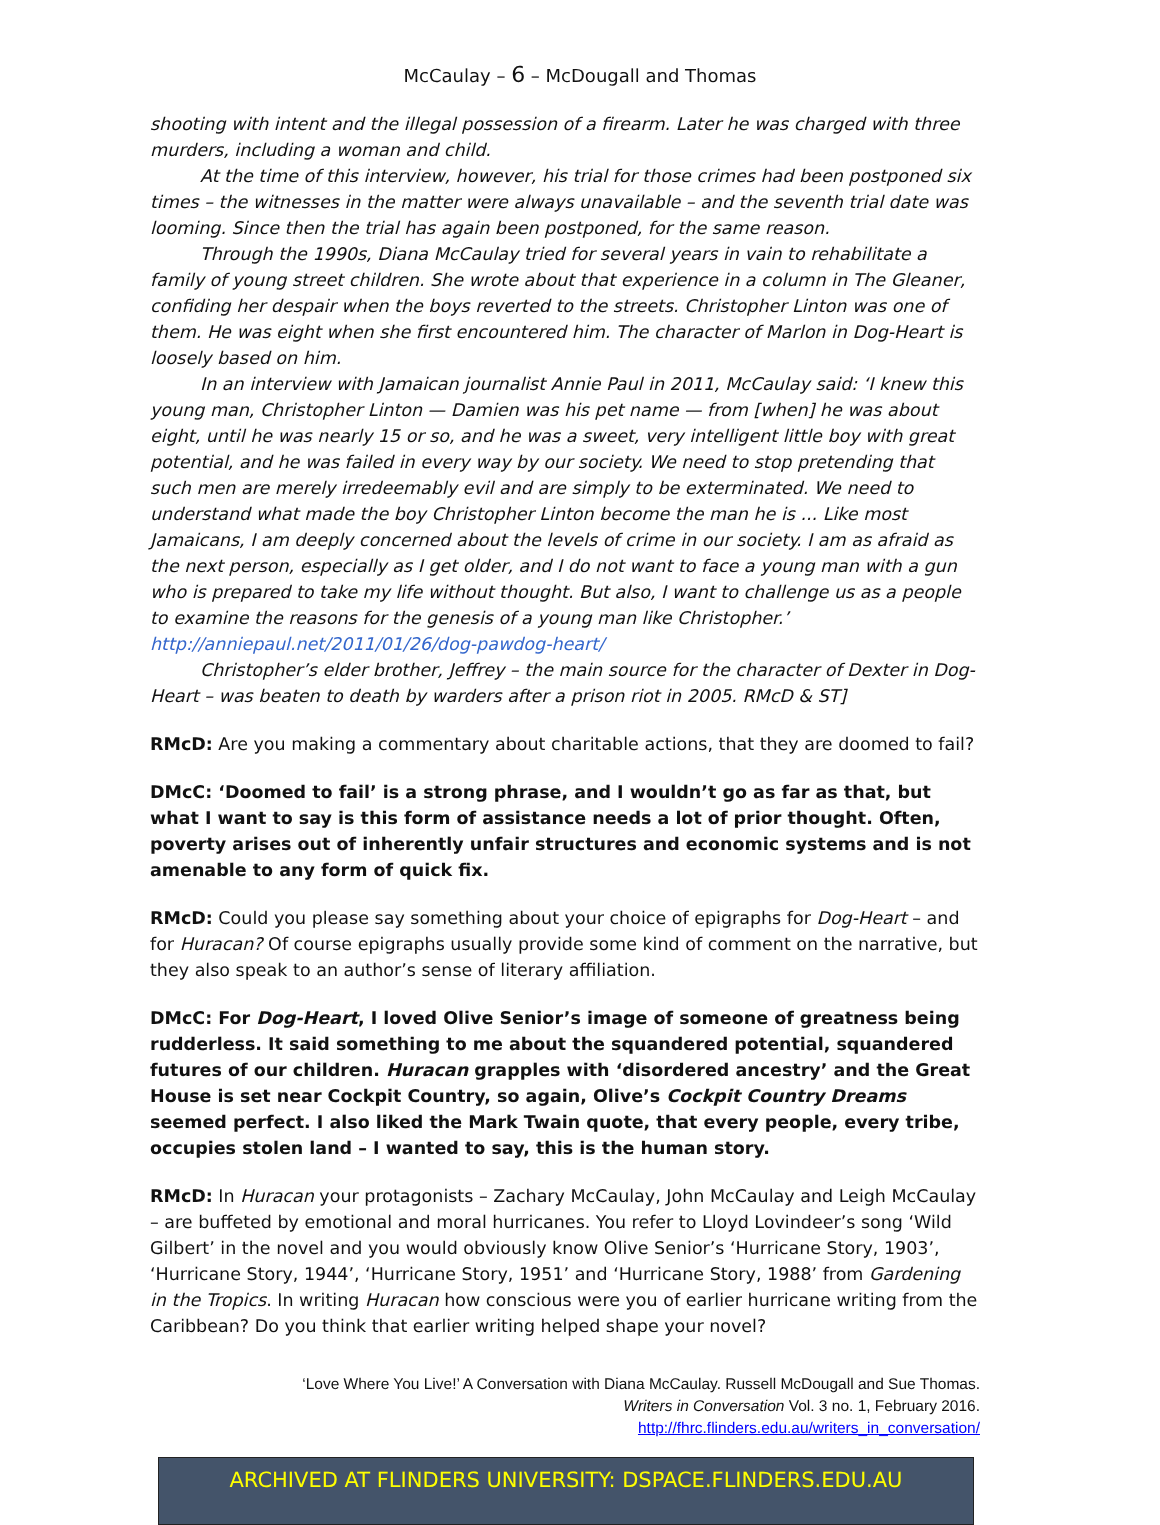McCaulay – 6 – McDougall and Thomas
shooting with intent and the illegal possession of a firearm. Later he was charged with three murders, including a woman and child.
At the time of this interview, however, his trial for those crimes had been postponed six times – the witnesses in the matter were always unavailable – and the seventh trial date was looming. Since then the trial has again been postponed, for the same reason.
Through the 1990s, Diana McCaulay tried for several years in vain to rehabilitate a family of young street children. She wrote about that experience in a column in The Gleaner, confiding her despair when the boys reverted to the streets. Christopher Linton was one of them. He was eight when she first encountered him. The character of Marlon in Dog-Heart is loosely based on him.
In an interview with Jamaican journalist Annie Paul in 2011, McCaulay said: ‘I knew this young man, Christopher Linton — Damien was his pet name — from [when] he was about eight, until he was nearly 15 or so, and he was a sweet, very intelligent little boy with great potential, and he was failed in every way by our society. We need to stop pretending that such men are merely irredeemably evil and are simply to be exterminated. We need to understand what made the boy Christopher Linton become the man he is ... Like most Jamaicans, I am deeply concerned about the levels of crime in our society. I am as afraid as the next person, especially as I get older, and I do not want to face a young man with a gun who is prepared to take my life without thought. But also, I want to challenge us as a people to examine the reasons for the genesis of a young man like Christopher.’ http://anniepaul.net/2011/01/26/dog-pawdog-heart/
Christopher’s elder brother, Jeffrey – the main source for the character of Dexter in Dog-Heart – was beaten to death by warders after a prison riot in 2005. RMcD & ST]
RMcD: Are you making a commentary about charitable actions, that they are doomed to fail?
DMcC: ‘Doomed to fail’ is a strong phrase, and I wouldn’t go as far as that, but what I want to say is this form of assistance needs a lot of prior thought. Often, poverty arises out of inherently unfair structures and economic systems and is not amenable to any form of quick fix.
RMcD: Could you please say something about your choice of epigraphs for Dog-Heart – and for Huracan? Of course epigraphs usually provide some kind of comment on the narrative, but they also speak to an author’s sense of literary affiliation.
DMcC: For Dog-Heart, I loved Olive Senior’s image of someone of greatness being rudderless. It said something to me about the squandered potential, squandered futures of our children. Huracan grapples with ‘disordered ancestry’ and the Great House is set near Cockpit Country, so again, Olive’s Cockpit Country Dreams seemed perfect. I also liked the Mark Twain quote, that every people, every tribe, occupies stolen land – I wanted to say, this is the human story.
RMcD: In Huracan your protagonists – Zachary McCaulay, John McCaulay and Leigh McCaulay – are buffeted by emotional and moral hurricanes. You refer to Lloyd Lovindeer’s song ‘Wild Gilbert’ in the novel and you would obviously know Olive Senior’s ‘Hurricane Story, 1903’, ‘Hurricane Story, 1944’, ‘Hurricane Story, 1951’ and ‘Hurricane Story, 1988’ from Gardening in the Tropics. In writing Huracan how conscious were you of earlier hurricane writing from the Caribbean? Do you think that earlier writing helped shape your novel?
‘Love Where You Live!’ A Conversation with Diana McCaulay. Russell McDougall and Sue Thomas.
Writers in Conversation Vol. 3 no. 1, February 2016.
http://fhrc.flinders.edu.au/writers_in_conversation/
ARCHIVED AT FLINDERS UNIVERSITY: DSPACE.FLINDERS.EDU.AU